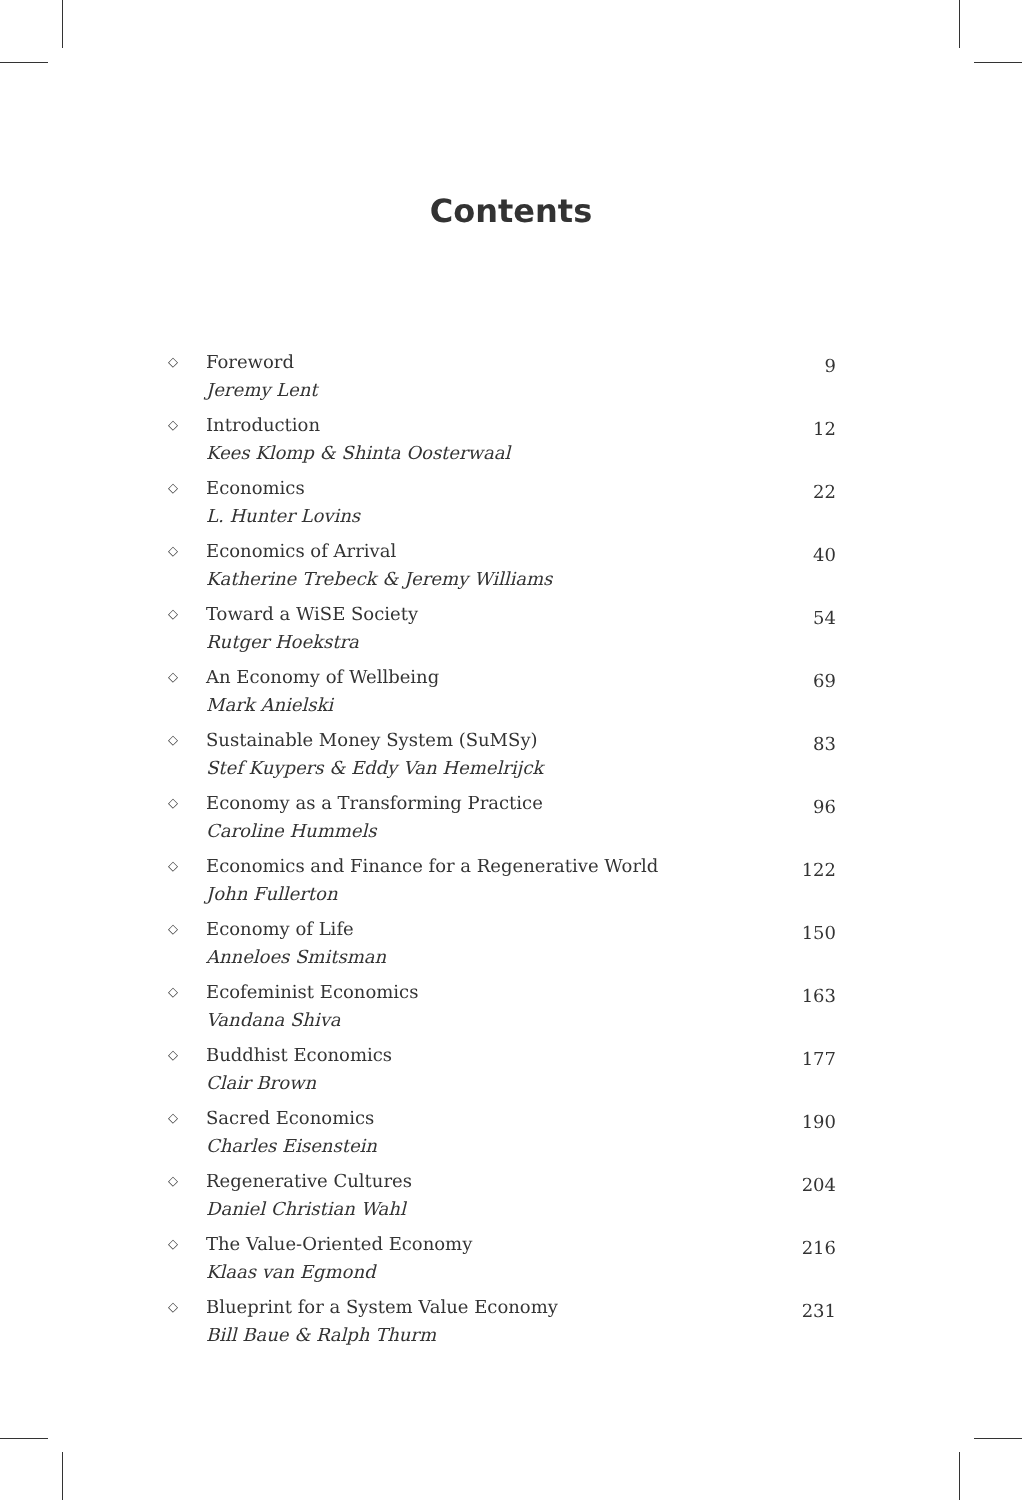Contents
◇
Foreword
Jeremy Lent
9
◇
Introduction
Kees Klomp & Shinta Oosterwaal
12
◇
Economics
L. Hunter Lovins
22
◇
Economics of Arrival
Katherine Trebeck & Jeremy Williams
40
◇
Toward a WiSE Society
Rutger Hoekstra
54
◇
An Economy of Wellbeing
Mark Anielski
69
◇
Sustainable Money System (SuMSy)
Stef Kuypers & Eddy Van Hemelrijck
83
◇
Economy as a Transforming Practice
Caroline Hummels
96
◇
Economics and Finance for a Regenerative World
John Fullerton
122
◇
Economy of Life
Anneloes Smitsman
150
◇
Ecofeminist Economics
Vandana Shiva
163
◇
Buddhist Economics
Clair Brown
177
◇
Sacred Economics
Charles Eisenstein
190
◇
Regenerative Cultures
Daniel Christian Wahl
204
◇
The Value-Oriented Economy
Klaas van Egmond
216
◇
Blueprint for a System Value Economy
Bill Baue & Ralph Thurm
231